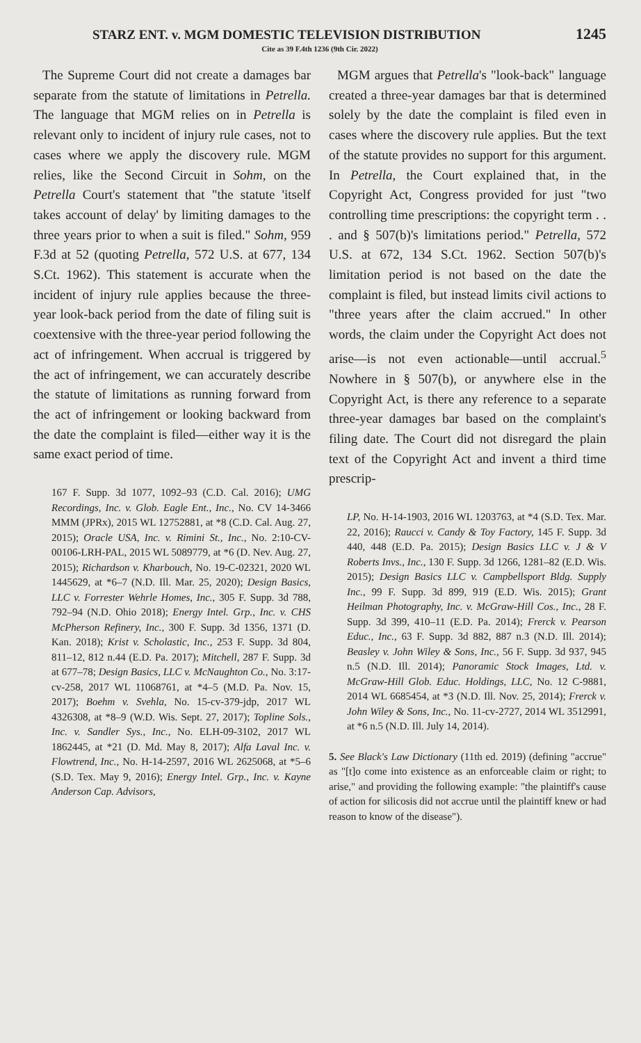STARZ ENT. v. MGM DOMESTIC TELEVISION DISTRIBUTION 1245
Cite as 39 F.4th 1236 (9th Cir. 2022)
The Supreme Court did not create a damages bar separate from the statute of limitations in Petrella. The language that MGM relies on in Petrella is relevant only to incident of injury rule cases, not to cases where we apply the discovery rule. MGM relies, like the Second Circuit in Sohm, on the Petrella Court's statement that "the statute 'itself takes account of delay' by limiting damages to the three years prior to when a suit is filed." Sohm, 959 F.3d at 52 (quoting Petrella, 572 U.S. at 677, 134 S.Ct. 1962). This statement is accurate when the incident of injury rule applies because the three-year look-back period from the date of filing suit is coextensive with the three-year period following the act of infringement. When accrual is triggered by the act of infringement, we can accurately describe the statute of limitations as running forward from the act of infringement or looking backward from the date the complaint is filed—either way it is the same exact period of time.
167 F. Supp. 3d 1077, 1092–93 (C.D. Cal. 2016); UMG Recordings, Inc. v. Glob. Eagle Ent., Inc., No. CV 14-3466 MMM (JPRx), 2015 WL 12752881, at *8 (C.D. Cal. Aug. 27, 2015); Oracle USA, Inc. v. Rimini St., Inc., No. 2:10-CV-00106-LRH-PAL, 2015 WL 5089779, at *6 (D. Nev. Aug. 27, 2015); Richardson v. Kharbouch, No. 19-C-02321, 2020 WL 1445629, at *6–7 (N.D. Ill. Mar. 25, 2020); Design Basics, LLC v. Forrester Wehrle Homes, Inc., 305 F. Supp. 3d 788, 792–94 (N.D. Ohio 2018); Energy Intel. Grp., Inc. v. CHS McPherson Refinery, Inc., 300 F. Supp. 3d 1356, 1371 (D. Kan. 2018); Krist v. Scholastic, Inc., 253 F. Supp. 3d 804, 811–12, 812 n.44 (E.D. Pa. 2017); Mitchell, 287 F. Supp. 3d at 677–78; Design Basics, LLC v. McNaughton Co., No. 3:17-cv-258, 2017 WL 11068761, at *4–5 (M.D. Pa. Nov. 15, 2017); Boehm v. Svehla, No. 15-cv-379-jdp, 2017 WL 4326308, at *8–9 (W.D. Wis. Sept. 27, 2017); Topline Sols., Inc. v. Sandler Sys., Inc., No. ELH-09-3102, 2017 WL 1862445, at *21 (D. Md. May 8, 2017); Alfa Laval Inc. v. Flowtrend, Inc., No. H-14-2597, 2016 WL 2625068, at *5–6 (S.D. Tex. May 9, 2016); Energy Intel. Grp., Inc. v. Kayne Anderson Cap. Advisors,
MGM argues that Petrella's "look-back" language created a three-year damages bar that is determined solely by the date the complaint is filed even in cases where the discovery rule applies. But the text of the statute provides no support for this argument. In Petrella, the Court explained that, in the Copyright Act, Congress provided for just "two controlling time prescriptions: the copyright term . . . and § 507(b)'s limitations period." Petrella, 572 U.S. at 672, 134 S.Ct. 1962. Section 507(b)'s limitation period is not based on the date the complaint is filed, but instead limits civil actions to "three years after the claim accrued." In other words, the claim under the Copyright Act does not arise—is not even actionable—until accrual.<sup>5</sup> Nowhere in § 507(b), or anywhere else in the Copyright Act, is there any reference to a separate three-year damages bar based on the complaint's filing date. The Court did not disregard the plain text of the Copyright Act and invent a third time prescrip-
LP, No. H-14-1903, 2016 WL 1203763, at *4 (S.D. Tex. Mar. 22, 2016); Raucci v. Candy & Toy Factory, 145 F. Supp. 3d 440, 448 (E.D. Pa. 2015); Design Basics LLC v. J & V Roberts Invs., Inc., 130 F. Supp. 3d 1266, 1281–82 (E.D. Wis. 2015); Design Basics LLC v. Campbellsport Bldg. Supply Inc., 99 F. Supp. 3d 899, 919 (E.D. Wis. 2015); Grant Heilman Photography, Inc. v. McGraw-Hill Cos., Inc., 28 F. Supp. 3d 399, 410–11 (E.D. Pa. 2014); Frerck v. Pearson Educ., Inc., 63 F. Supp. 3d 882, 887 n.3 (N.D. Ill. 2014); Beasley v. John Wiley & Sons, Inc., 56 F. Supp. 3d 937, 945 n.5 (N.D. Ill. 2014); Panoramic Stock Images, Ltd. v. McGraw-Hill Glob. Educ. Holdings, LLC, No. 12 C-9881, 2014 WL 6685454, at *3 (N.D. Ill. Nov. 25, 2014); Frerck v. John Wiley & Sons, Inc., No. 11-cv-2727, 2014 WL 3512991, at *6 n.5 (N.D. Ill. July 14, 2014).
5. See Black's Law Dictionary (11th ed. 2019) (defining "accrue" as "[t]o come into existence as an enforceable claim or right; to arise," and providing the following example: "the plaintiff's cause of action for silicosis did not accrue until the plaintiff knew or had reason to know of the disease").